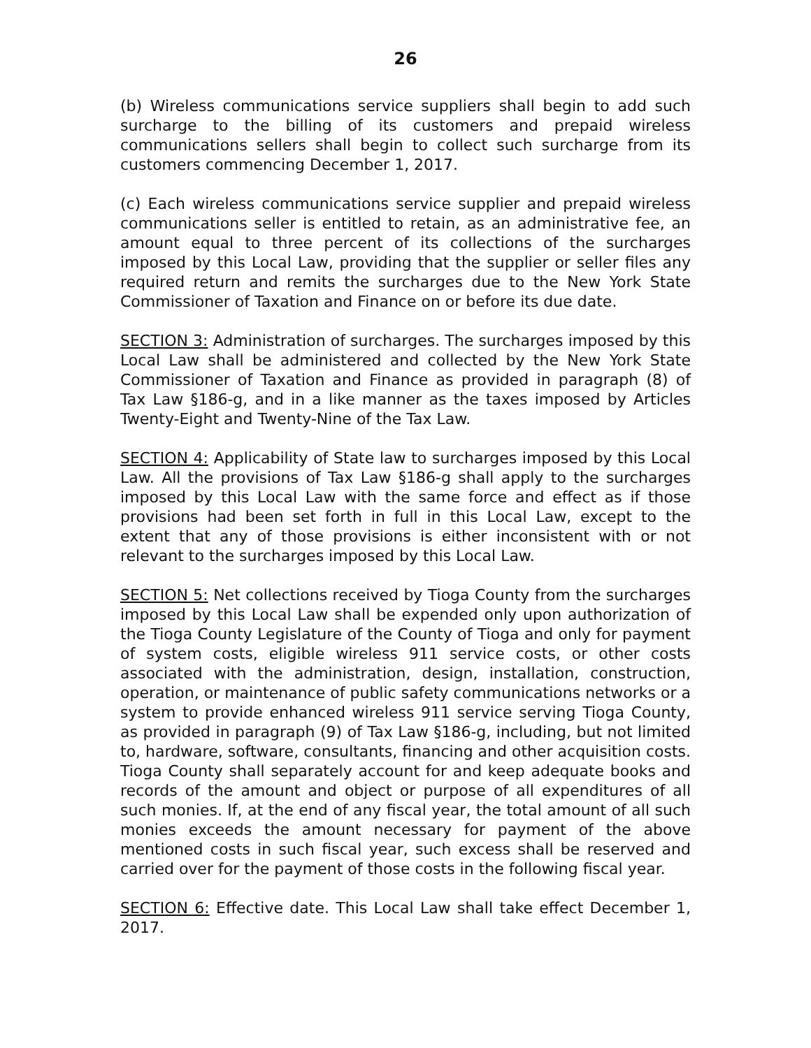26
(b) Wireless communications service suppliers shall begin to add such surcharge to the billing of its customers and prepaid wireless communications sellers shall begin to collect such surcharge from its customers commencing December 1, 2017.
(c) Each wireless communications service supplier and prepaid wireless communications seller is entitled to retain, as an administrative fee, an amount equal to three percent of its collections of the surcharges imposed by this Local Law, providing that the supplier or seller files any required return and remits the surcharges due to the New York State Commissioner of Taxation and Finance on or before its due date.
SECTION 3: Administration of surcharges. The surcharges imposed by this Local Law shall be administered and collected by the New York State Commissioner of Taxation and Finance as provided in paragraph (8) of Tax Law §186-g, and in a like manner as the taxes imposed by Articles Twenty-Eight and Twenty-Nine of the Tax Law.
SECTION 4: Applicability of State law to surcharges imposed by this Local Law. All the provisions of Tax Law §186-g shall apply to the surcharges imposed by this Local Law with the same force and effect as if those provisions had been set forth in full in this Local Law, except to the extent that any of those provisions is either inconsistent with or not relevant to the surcharges imposed by this Local Law.
SECTION 5: Net collections received by Tioga County from the surcharges imposed by this Local Law shall be expended only upon authorization of the Tioga County Legislature of the County of Tioga and only for payment of system costs, eligible wireless 911 service costs, or other costs associated with the administration, design, installation, construction, operation, or maintenance of public safety communications networks or a system to provide enhanced wireless 911 service serving Tioga County, as provided in paragraph (9) of Tax Law §186-g, including, but not limited to, hardware, software, consultants, financing and other acquisition costs. Tioga County shall separately account for and keep adequate books and records of the amount and object or purpose of all expenditures of all such monies. If, at the end of any fiscal year, the total amount of all such monies exceeds the amount necessary for payment of the above mentioned costs in such fiscal year, such excess shall be reserved and carried over for the payment of those costs in the following fiscal year.
SECTION 6: Effective date. This Local Law shall take effect December 1, 2017.